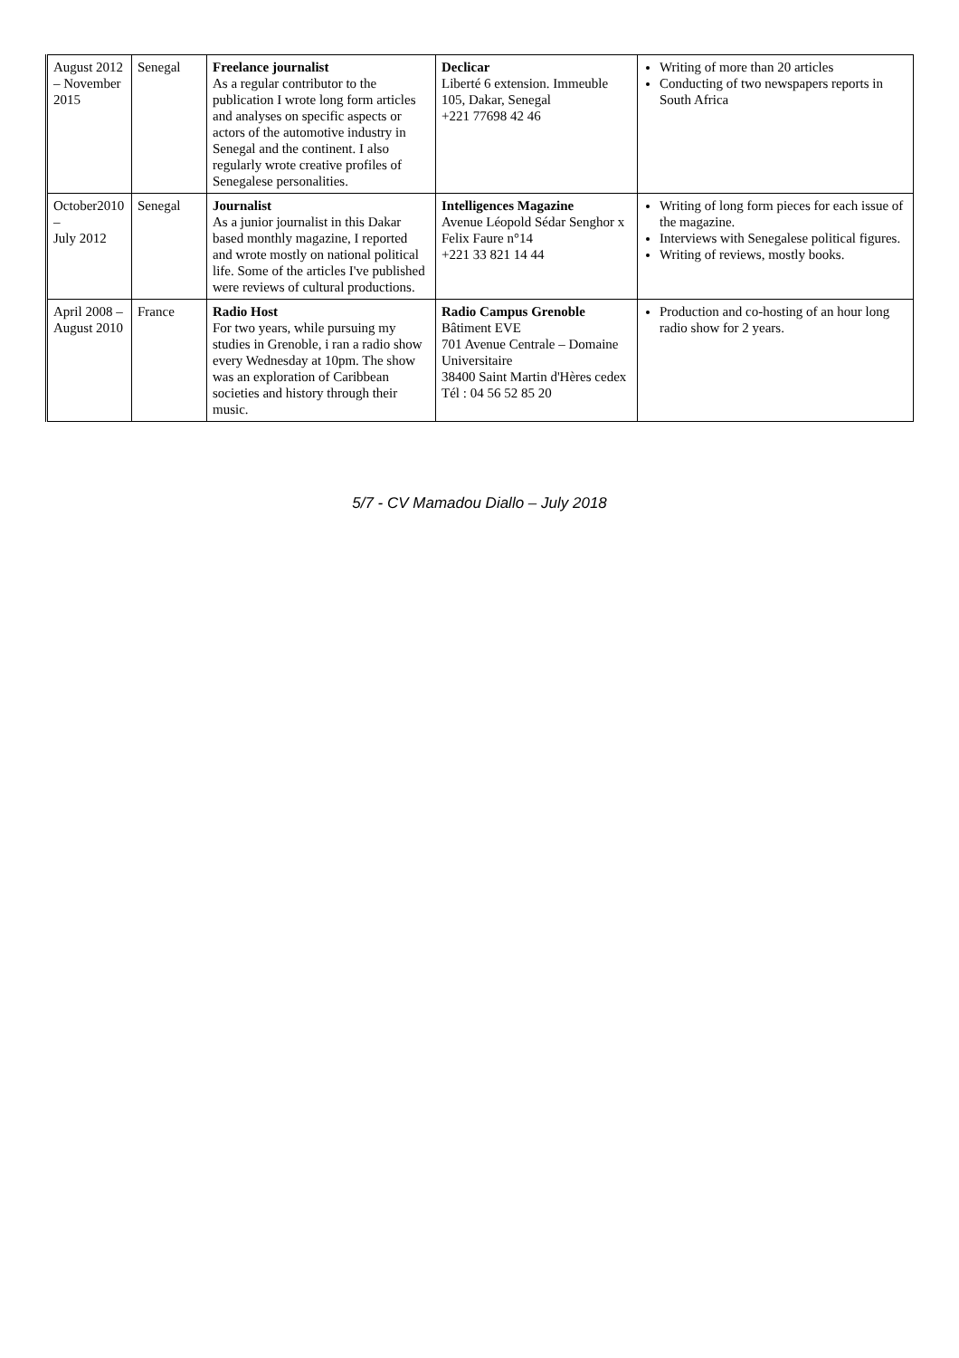| August 2012 – November 2015 | Senegal | Freelance journalist As a regular contributor to the publication I wrote long form articles and analyses on specific aspects or actors of the automotive industry in Senegal and the continent. I also regularly wrote creative profiles of Senegalese personalities. | Declicar Liberté 6 extension. Immeuble 105, Dakar, Senegal +221 77698 42 46 | Writing of more than 20 articles Conducting of two newspapers reports in South Africa |
| October2010 – July 2012 | Senegal | Journalist As a junior journalist in this Dakar based monthly magazine, I reported and wrote mostly on national political life. Some of the articles I've published were reviews of cultural productions. | Intelligences Magazine Avenue Léopold Sédar Senghor x Felix Faure n°14 +221 33 821 14 44 | Writing of long form pieces for each issue of the magazine. Interviews with Senegalese political figures. Writing of reviews, mostly books. |
| April 2008 – August 2010 | France | Radio Host For two years, while pursuing my studies in Grenoble, i ran a radio show every Wednesday at 10pm. The show was an exploration of Caribbean societies and history through their music. | Radio Campus Grenoble Bâtiment EVE 701 Avenue Centrale – Domaine Universitaire 38400 Saint Martin d'Hères cedex Tél : 04 56 52 85 20 | Production and co-hosting of an hour long radio show for 2 years. |
5/7 - CV Mamadou Diallo – July 2018